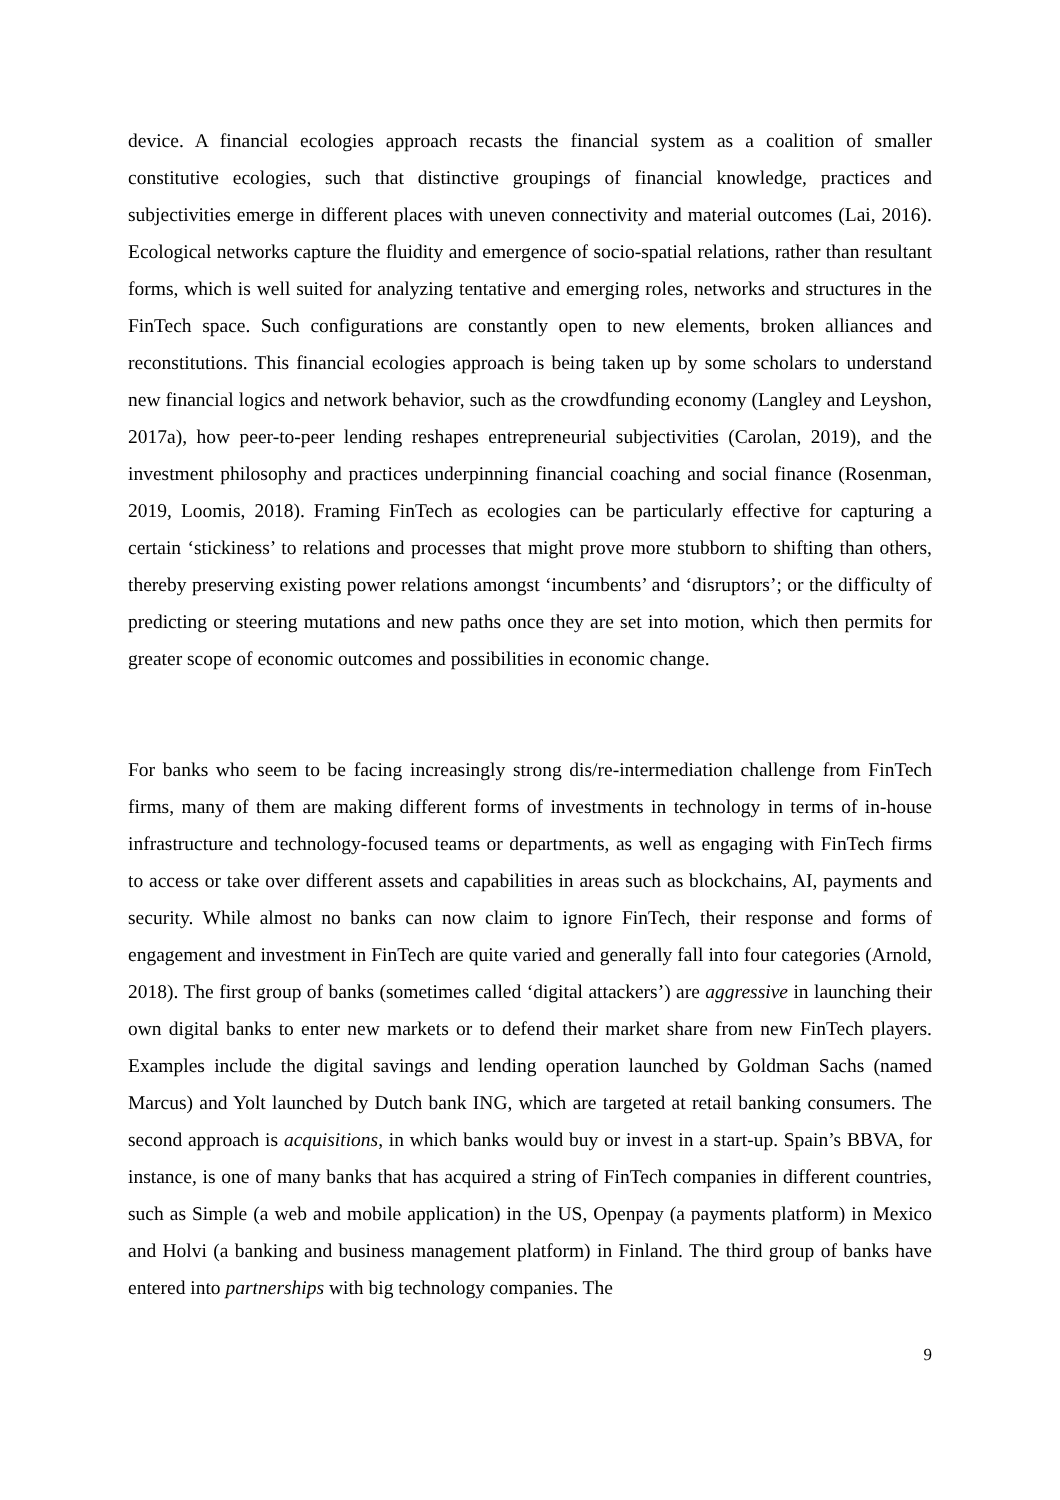device. A financial ecologies approach recasts the financial system as a coalition of smaller constitutive ecologies, such that distinctive groupings of financial knowledge, practices and subjectivities emerge in different places with uneven connectivity and material outcomes (Lai, 2016). Ecological networks capture the fluidity and emergence of socio-spatial relations, rather than resultant forms, which is well suited for analyzing tentative and emerging roles, networks and structures in the FinTech space. Such configurations are constantly open to new elements, broken alliances and reconstitutions. This financial ecologies approach is being taken up by some scholars to understand new financial logics and network behavior, such as the crowdfunding economy (Langley and Leyshon, 2017a), how peer-to-peer lending reshapes entrepreneurial subjectivities (Carolan, 2019), and the investment philosophy and practices underpinning financial coaching and social finance (Rosenman, 2019, Loomis, 2018). Framing FinTech as ecologies can be particularly effective for capturing a certain ‘stickiness’ to relations and processes that might prove more stubborn to shifting than others, thereby preserving existing power relations amongst ‘incumbents’ and ‘disruptors’; or the difficulty of predicting or steering mutations and new paths once they are set into motion, which then permits for greater scope of economic outcomes and possibilities in economic change.
For banks who seem to be facing increasingly strong dis/re-intermediation challenge from FinTech firms, many of them are making different forms of investments in technology in terms of in-house infrastructure and technology-focused teams or departments, as well as engaging with FinTech firms to access or take over different assets and capabilities in areas such as blockchains, AI, payments and security. While almost no banks can now claim to ignore FinTech, their response and forms of engagement and investment in FinTech are quite varied and generally fall into four categories (Arnold, 2018). The first group of banks (sometimes called ‘digital attackers’) are aggressive in launching their own digital banks to enter new markets or to defend their market share from new FinTech players. Examples include the digital savings and lending operation launched by Goldman Sachs (named Marcus) and Yolt launched by Dutch bank ING, which are targeted at retail banking consumers. The second approach is acquisitions, in which banks would buy or invest in a start-up. Spain’s BBVA, for instance, is one of many banks that has acquired a string of FinTech companies in different countries, such as Simple (a web and mobile application) in the US, Openpay (a payments platform) in Mexico and Holvi (a banking and business management platform) in Finland. The third group of banks have entered into partnerships with big technology companies. The
9